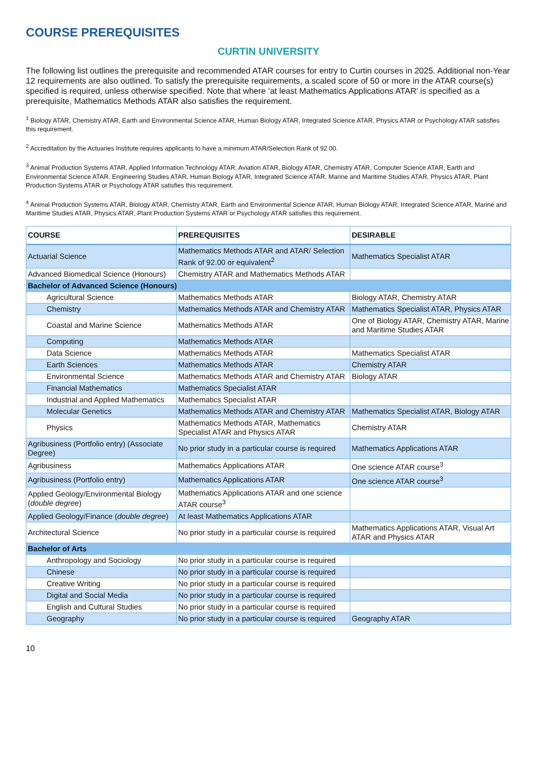COURSE PREREQUISITES
CURTIN UNIVERSITY
The following list outlines the prerequisite and recommended ATAR courses for entry to Curtin courses in 2025. Additional non-Year 12 requirements are also outlined. To satisfy the prerequisite requirements, a scaled score of 50 or more in the ATAR course(s) specified is required, unless otherwise specified. Note that where ‘at least Mathematics Applications ATAR’ is specified as a prerequisite, Mathematics Methods ATAR also satisfies the requirement.
<sup>1</sup> Biology ATAR, Chemistry ATAR, Earth and Environmental Science ATAR, Human Biology ATAR, Integrated Science ATAR, Physics ATAR or Psychology ATAR satisfies this requirement.
<sup>2</sup> Accreditation by the Actuaries Institute requires applicants to have a minimum ATAR/Selection Rank of 92.00.
<sup>3</sup> Animal Production Systems ATAR, Applied Information Technology ATAR, Aviation ATAR, Biology ATAR, Chemistry ATAR, Computer Science ATAR, Earth and Environmental Science ATAR, Engineering Studies ATAR, Human Biology ATAR, Integrated Science ATAR, Marine and Maritime Studies ATAR, Physics ATAR, Plant Production Systems ATAR or Psychology ATAR satisfies this requirement.
<sup>4</sup> Animal Production Systems ATAR, Biology ATAR, Chemistry ATAR, Earth and Environmental Science ATAR, Human Biology ATAR, Integrated Science ATAR, Marine and Maritime Studies ATAR, Physics ATAR, Plant Production Systems ATAR or Psychology ATAR satisfies this requirement.
| COURSE | PREREQUISITES | DESIRABLE |
| --- | --- | --- |
| Actuarial Science | Mathematics Methods ATAR and ATAR/ Selection Rank of 92.00 or equivalent<sup>2</sup> | Mathematics Specialist ATAR |
| Advanced Biomedical Science (Honours) | Chemistry ATAR and Mathematics Methods ATAR | |
| Bachelor of Advanced Science (Honours) | | |
| Agricultural Science | Mathematics Methods ATAR | Biology ATAR, Chemistry ATAR |
| Chemistry | Mathematics Methods ATAR and Chemistry ATAR | Mathematics Specialist ATAR, Physics ATAR |
| Coastal and Marine Science | Mathematics Methods ATAR | One of Biology ATAR, Chemistry ATAR, Marine and Maritime Studies ATAR |
| Computing | Mathematics Methods ATAR | |
| Data Science | Mathematics Methods ATAR | Mathematics Specialist ATAR |
| Earth Sciences | Mathematics Methods ATAR | Chemistry ATAR |
| Environmental Science | Mathematics Methods ATAR and Chemistry ATAR | Biology ATAR |
| Financial Mathematics | Mathematics Specialist ATAR | |
| Industrial and Applied Mathematics | Mathematics Specialist ATAR | |
| Molecular Genetics | Mathematics Methods ATAR and Chemistry ATAR | Mathematics Specialist ATAR, Biology ATAR |
| Physics | Mathematics Methods ATAR, Mathematics Specialist ATAR and Physics ATAR | Chemistry ATAR |
| Agribusiness (Portfolio entry) (Associate Degree) | No prior study in a particular course is required | Mathematics Applications ATAR |
| Agribusiness | Mathematics Applications ATAR | One science ATAR course<sup>3</sup> |
| Agribusiness (Portfolio entry) | Mathematics Applications ATAR | One science ATAR course<sup>3</sup> |
| Applied Geology/Environmental Biology ( double degree ) | Mathematics Applications ATAR and one science ATAR course<sup>3</sup> | |
| Applied Geology/Finance ( double degree ) | At least Mathematics Applications ATAR | |
| Architectural Science | No prior study in a particular course is required | Mathematics Applications ATAR, Visual Art ATAR and Physics ATAR |
| Bachelor of Arts | | |
| Anthropology and Sociology | No prior study in a particular course is required | |
| Chinese | No prior study in a particular course is required | |
| Creative Writing | No prior study in a particular course is required | |
| Digital and Social Media | No prior study in a particular course is required | |
| English and Cultural Studies | No prior study in a particular course is required | |
| Geography | No prior study in a particular course is required | Geography ATAR |
10